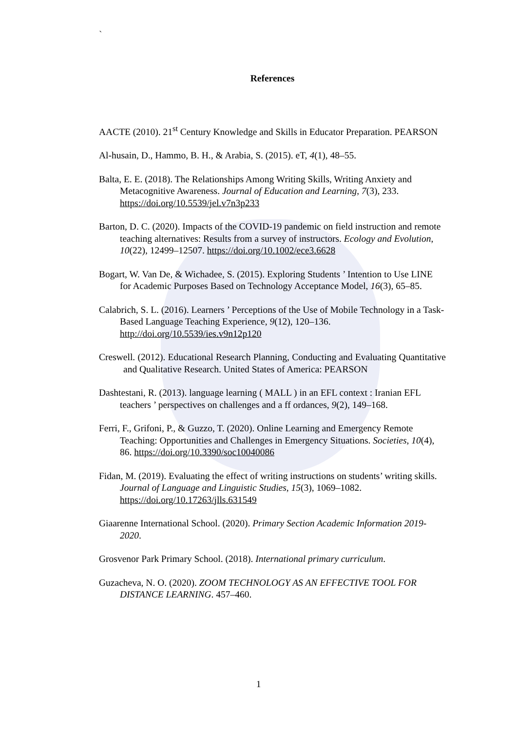`
References
AACTE (2010). 21<sup>st</sup> Century Knowledge and Skills in Educator Preparation. PEARSON
Al-husain, D., Hammo, B. H., & Arabia, S. (2015). eT, 4(1), 48–55.
Balta, E. E. (2018). The Relationships Among Writing Skills, Writing Anxiety and Metacognitive Awareness. Journal of Education and Learning, 7(3), 233. https://doi.org/10.5539/jel.v7n3p233
Barton, D. C. (2020). Impacts of the COVID-19 pandemic on field instruction and remote teaching alternatives: Results from a survey of instructors. Ecology and Evolution, 10(22), 12499–12507. https://doi.org/10.1002/ece3.6628
Bogart, W. Van De, & Wichadee, S. (2015). Exploring Students ’ Intention to Use LINE for Academic Purposes Based on Technology Acceptance Model, 16(3), 65–85.
Calabrich, S. L. (2016). Learners ’ Perceptions of the Use of Mobile Technology in a Task-Based Language Teaching Experience, 9(12), 120–136. http://doi.org/10.5539/ies.v9n12p120
Creswell. (2012). Educational Research Planning, Conducting and Evaluating Quantitative and Qualitative Research. United States of America: PEARSON
Dashtestani, R. (2013). language learning ( MALL ) in an EFL context : Iranian EFL teachers ’ perspectives on challenges and a ff ordances, 9(2), 149–168.
Ferri, F., Grifoni, P., & Guzzo, T. (2020). Online Learning and Emergency Remote Teaching: Opportunities and Challenges in Emergency Situations. Societies, 10(4), 86. https://doi.org/10.3390/soc10040086
Fidan, M. (2019). Evaluating the effect of writing instructions on students’ writing skills. Journal of Language and Linguistic Studies, 15(3), 1069–1082. https://doi.org/10.17263/jlls.631549
Giaarenne International School. (2020). Primary Section Academic Information 2019-2020.
Grosvenor Park Primary School. (2018). International primary curriculum.
Guzacheva, N. O. (2020). ZOOM TECHNOLOGY AS AN EFFECTIVE TOOL FOR DISTANCE LEARNING. 457–460.
1